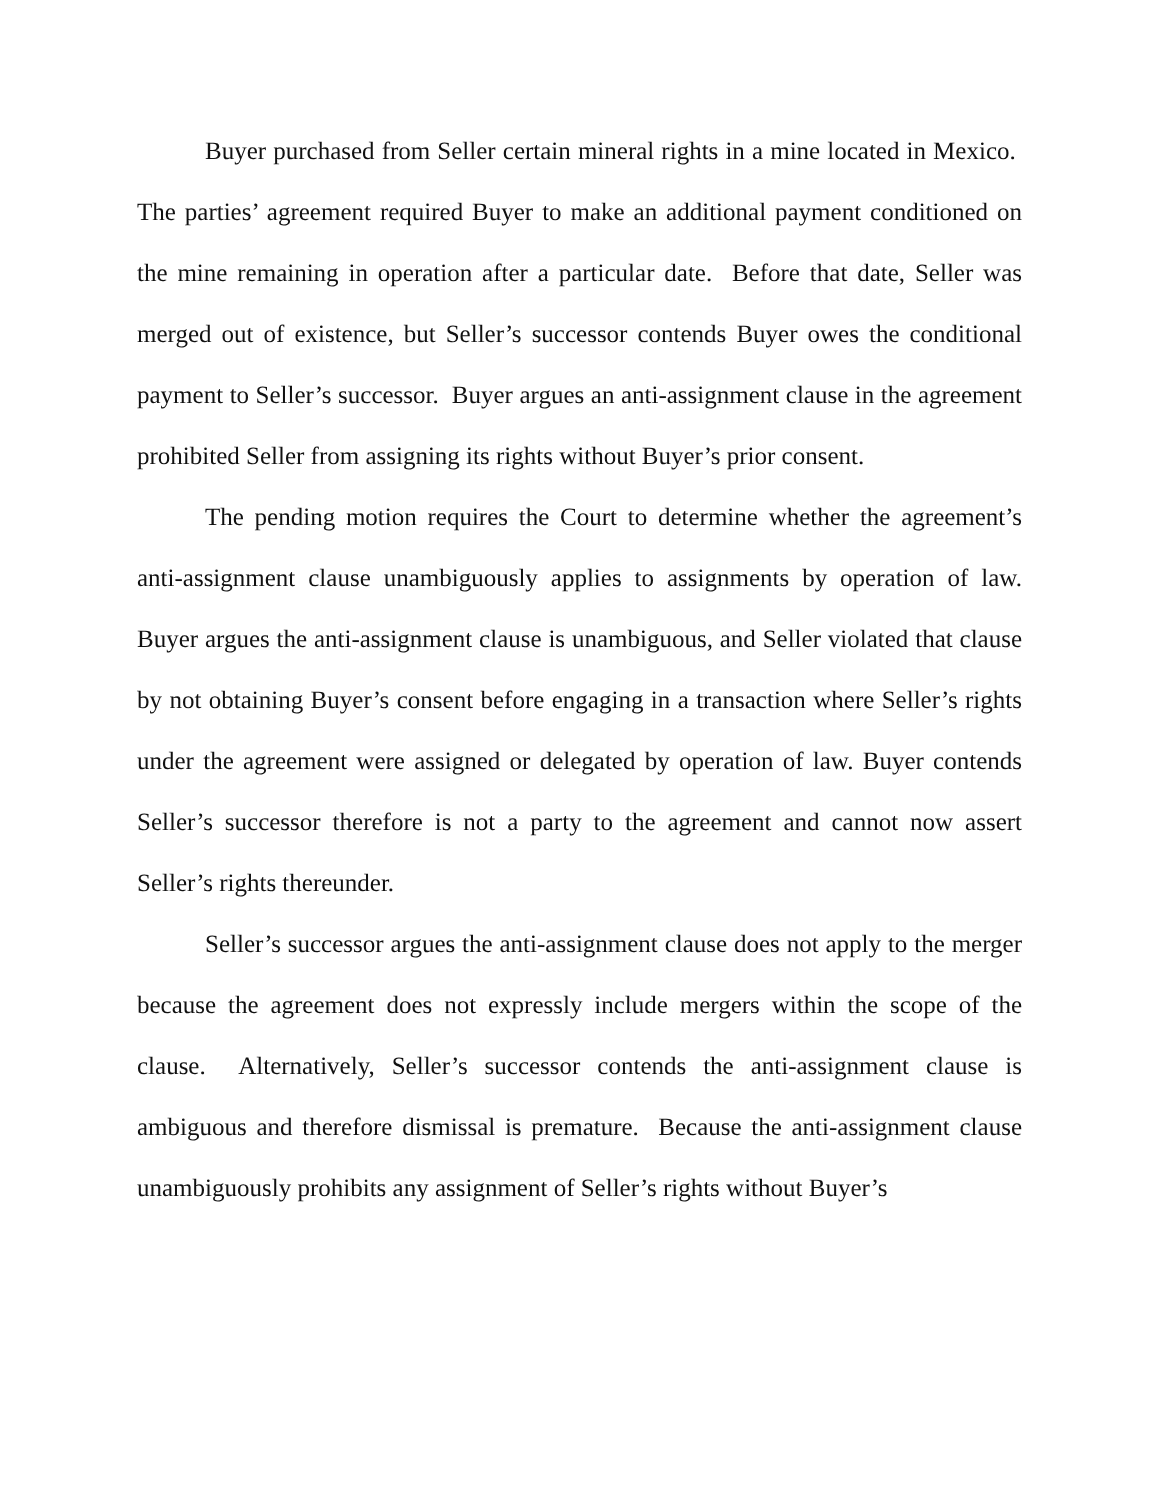Buyer purchased from Seller certain mineral rights in a mine located in Mexico. The parties’ agreement required Buyer to make an additional payment conditioned on the mine remaining in operation after a particular date. Before that date, Seller was merged out of existence, but Seller’s successor contends Buyer owes the conditional payment to Seller’s successor. Buyer argues an anti-assignment clause in the agreement prohibited Seller from assigning its rights without Buyer’s prior consent.
The pending motion requires the Court to determine whether the agreement’s anti-assignment clause unambiguously applies to assignments by operation of law. Buyer argues the anti-assignment clause is unambiguous, and Seller violated that clause by not obtaining Buyer’s consent before engaging in a transaction where Seller’s rights under the agreement were assigned or delegated by operation of law. Buyer contends Seller’s successor therefore is not a party to the agreement and cannot now assert Seller’s rights thereunder.
Seller’s successor argues the anti-assignment clause does not apply to the merger because the agreement does not expressly include mergers within the scope of the clause. Alternatively, Seller’s successor contends the anti-assignment clause is ambiguous and therefore dismissal is premature. Because the anti-assignment clause unambiguously prohibits any assignment of Seller’s rights without Buyer’s